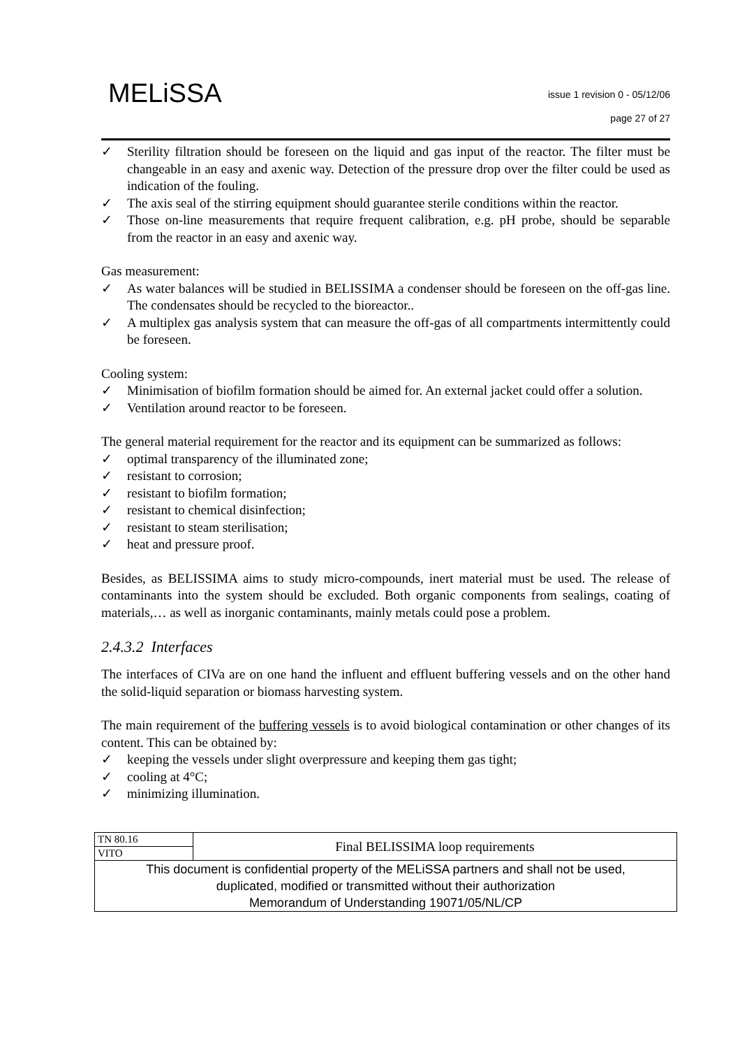MELiSSA
issue 1 revision 0 - 05/12/06
page 27 of 27
✓ Sterility filtration should be foreseen on the liquid and gas input of the reactor. The filter must be changeable in an easy and axenic way. Detection of the pressure drop over the filter could be used as indication of the fouling.
✓ The axis seal of the stirring equipment should guarantee sterile conditions within the reactor.
✓ Those on-line measurements that require frequent calibration, e.g. pH probe, should be separable from the reactor in an easy and axenic way.
Gas measurement:
✓ As water balances will be studied in BELISSIMA a condenser should be foreseen on the off-gas line. The condensates should be recycled to the bioreactor..
✓ A multiplex gas analysis system that can measure the off-gas of all compartments intermittently could be foreseen.
Cooling system:
✓ Minimisation of biofilm formation should be aimed for. An external jacket could offer a solution.
✓ Ventilation around reactor to be foreseen.
The general material requirement for the reactor and its equipment can be summarized as follows:
✓ optimal transparency of the illuminated zone;
✓ resistant to corrosion;
✓ resistant to biofilm formation;
✓ resistant to chemical disinfection;
✓ resistant to steam sterilisation;
✓ heat and pressure proof.
Besides, as BELISSIMA aims to study micro-compounds, inert material must be used. The release of contaminants into the system should be excluded. Both organic components from sealings, coating of materials,… as well as inorganic contaminants, mainly metals could pose a problem.
2.4.3.2 Interfaces
The interfaces of CIVa are on one hand the influent and effluent buffering vessels and on the other hand the solid-liquid separation or biomass harvesting system.
The main requirement of the buffering vessels is to avoid biological contamination or other changes of its content. This can be obtained by:
✓ keeping the vessels under slight overpressure and keeping them gas tight;
✓ cooling at 4°C;
✓ minimizing illumination.
| TN 80.16 | Final BELISSIMA loop requirements |
| VITO | |
| This document is confidential property of the MELiSSA partners and shall not be used, duplicated, modified or transmitted without their authorization Memorandum of Understanding 19071/05/NL/CP | |